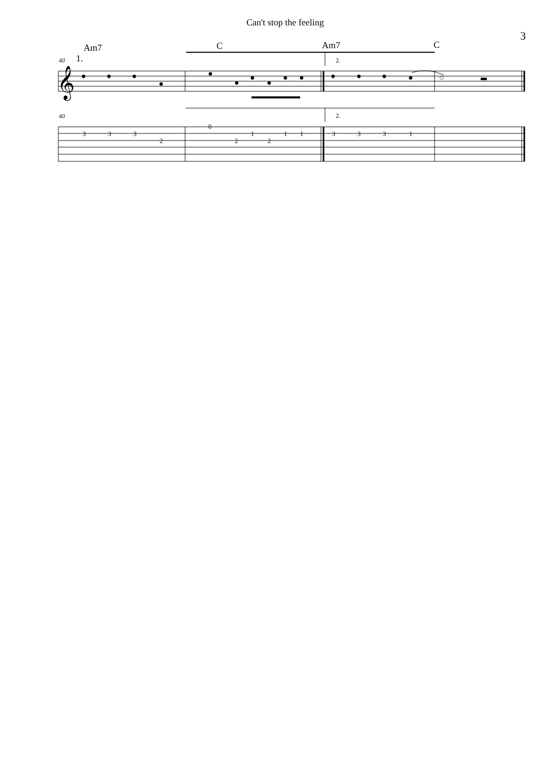Can't stop the feeling
3
Am7
C
Am7
C
40
1.
2.
𝄞
●
●
●
●
●
●
●
●
●
●
●
●
●
●
○
40
2.
3
3
3
2
0
2
1
2
1
1
3
3
3
1